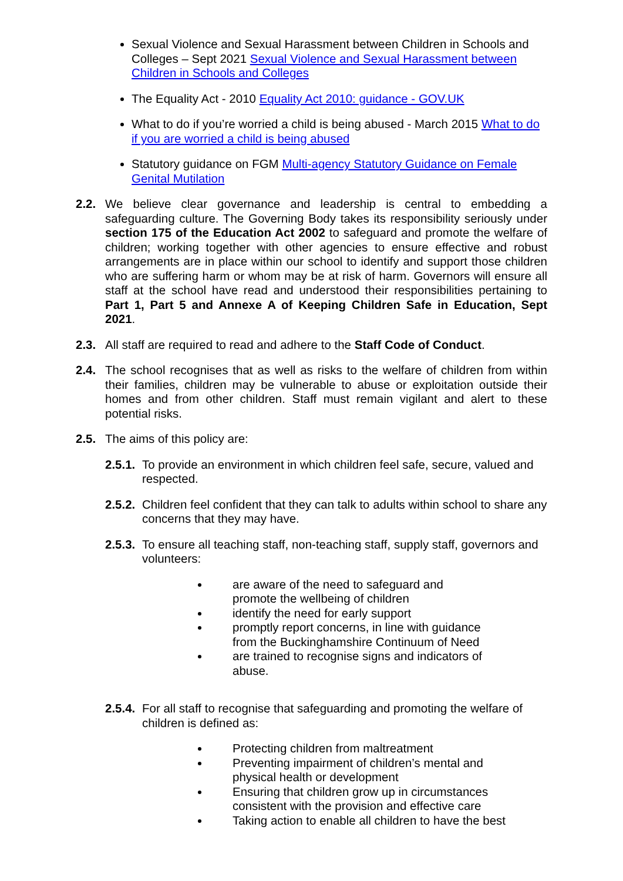Sexual Violence and Sexual Harassment between Children in Schools and Colleges – Sept 2021 Sexual Violence and Sexual Harassment between Children in Schools and Colleges
The Equality Act - 2010 Equality Act 2010: guidance - GOV.UK
What to do if you’re worried a child is being abused - March 2015 What to do if you are worried a child is being abused
Statutory guidance on FGM Multi-agency Statutory Guidance on Female Genital Mutilation
2.2. We believe clear governance and leadership is central to embedding a safeguarding culture. The Governing Body takes its responsibility seriously under section 175 of the Education Act 2002 to safeguard and promote the welfare of children; working together with other agencies to ensure effective and robust arrangements are in place within our school to identify and support those children who are suffering harm or whom may be at risk of harm. Governors will ensure all staff at the school have read and understood their responsibilities pertaining to Part 1, Part 5 and Annexe A of Keeping Children Safe in Education, Sept 2021.
2.3. All staff are required to read and adhere to the Staff Code of Conduct.
2.4. The school recognises that as well as risks to the welfare of children from within their families, children may be vulnerable to abuse or exploitation outside their homes and from other children. Staff must remain vigilant and alert to these potential risks.
2.5. The aims of this policy are:
2.5.1. To provide an environment in which children feel safe, secure, valued and respected.
2.5.2. Children feel confident that they can talk to adults within school to share any concerns that they may have.
2.5.3. To ensure all teaching staff, non-teaching staff, supply staff, governors and volunteers:
are aware of the need to safeguard and promote the wellbeing of children
identify the need for early support
promptly report concerns, in line with guidance from the Buckinghamshire Continuum of Need
are trained to recognise signs and indicators of abuse.
2.5.4. For all staff to recognise that safeguarding and promoting the welfare of children is defined as:
Protecting children from maltreatment
Preventing impairment of children’s mental and physical health or development
Ensuring that children grow up in circumstances consistent with the provision and effective care
Taking action to enable all children to have the best